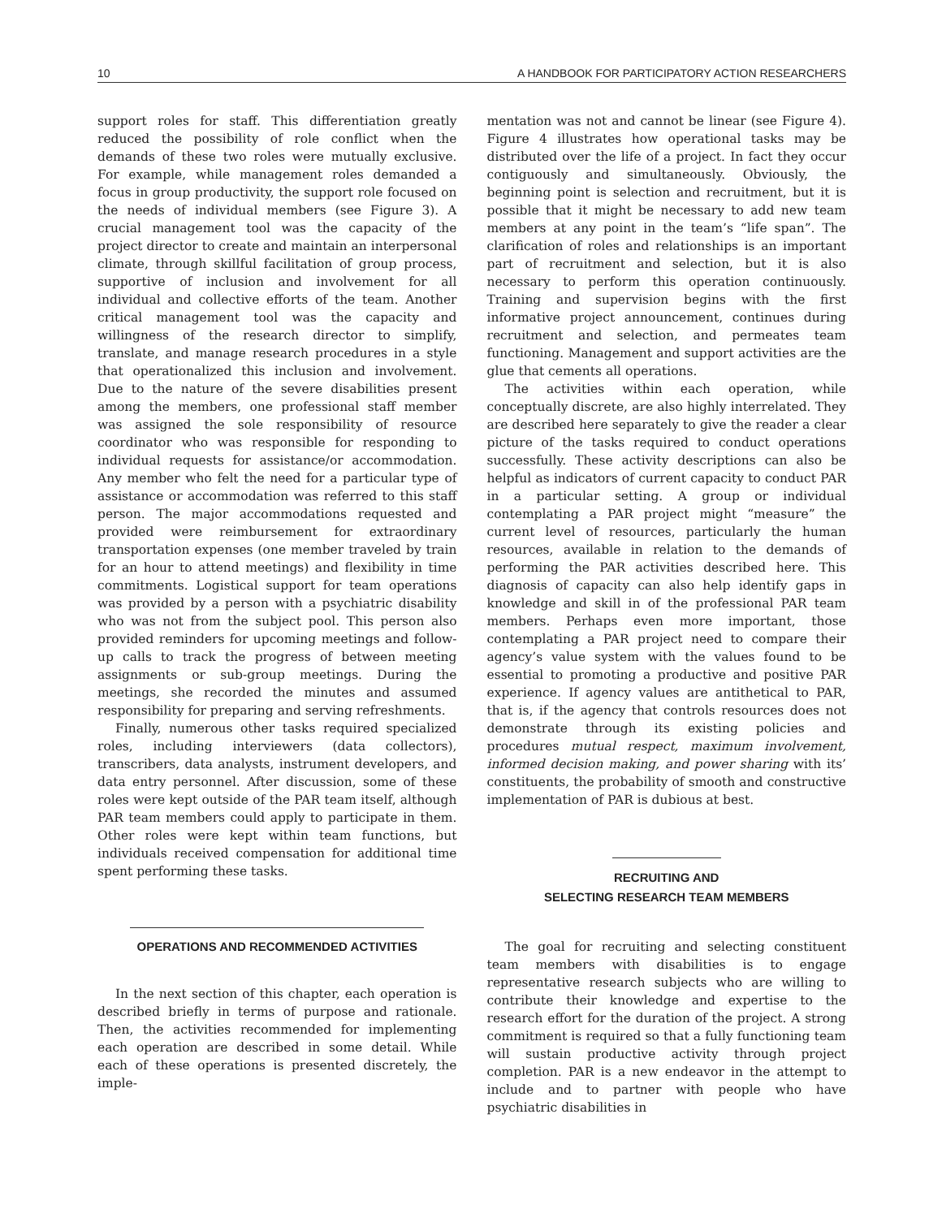10 A HANDBOOK FOR PARTICIPATORY ACTION RESEARCHERS
support roles for staff. This differentiation greatly reduced the possibility of role conflict when the demands of these two roles were mutually exclusive. For example, while management roles demanded a focus in group productivity, the support role focused on the needs of individual members (see Figure 3). A crucial management tool was the capacity of the project director to create and maintain an interpersonal climate, through skillful facilitation of group process, supportive of inclusion and involvement for all individual and collective efforts of the team. Another critical management tool was the capacity and willingness of the research director to simplify, translate, and manage research procedures in a style that operationalized this inclusion and involvement. Due to the nature of the severe disabilities present among the members, one professional staff member was assigned the sole responsibility of resource coordinator who was responsible for responding to individual requests for assistance/or accommodation. Any member who felt the need for a particular type of assistance or accommodation was referred to this staff person. The major accommodations requested and provided were reimbursement for extraordinary transportation expenses (one member traveled by train for an hour to attend meetings) and flexibility in time commitments. Logistical support for team operations was provided by a person with a psychiatric disability who was not from the subject pool. This person also provided reminders for upcoming meetings and follow-up calls to track the progress of between meeting assignments or sub-group meetings. During the meetings, she recorded the minutes and assumed responsibility for preparing and serving refreshments.
Finally, numerous other tasks required specialized roles, including interviewers (data collectors), transcribers, data analysts, instrument developers, and data entry personnel. After discussion, some of these roles were kept outside of the PAR team itself, although PAR team members could apply to participate in them. Other roles were kept within team functions, but individuals received compensation for additional time spent performing these tasks.
OPERATIONS AND RECOMMENDED ACTIVITIES
In the next section of this chapter, each operation is described briefly in terms of purpose and rationale. Then, the activities recommended for implementing each operation are described in some detail. While each of these operations is presented discretely, the imple-
mentation was not and cannot be linear (see Figure 4). Figure 4 illustrates how operational tasks may be distributed over the life of a project. In fact they occur contiguously and simultaneously. Obviously, the beginning point is selection and recruitment, but it is possible that it might be necessary to add new team members at any point in the team’s “life span”. The clarification of roles and relationships is an important part of recruitment and selection, but it is also necessary to perform this operation continuously. Training and supervision begins with the first informative project announcement, continues during recruitment and selection, and permeates team functioning. Management and support activities are the glue that cements all operations.
The activities within each operation, while conceptually discrete, are also highly interrelated. They are described here separately to give the reader a clear picture of the tasks required to conduct operations successfully. These activity descriptions can also be helpful as indicators of current capacity to conduct PAR in a particular setting. A group or individual contemplating a PAR project might “measure” the current level of resources, particularly the human resources, available in relation to the demands of performing the PAR activities described here. This diagnosis of capacity can also help identify gaps in knowledge and skill in of the professional PAR team members. Perhaps even more important, those contemplating a PAR project need to compare their agency’s value system with the values found to be essential to promoting a productive and positive PAR experience. If agency values are antithetical to PAR, that is, if the agency that controls resources does not demonstrate through its existing policies and procedures mutual respect, maximum involvement, informed decision making, and power sharing with its’ constituents, the probability of smooth and constructive implementation of PAR is dubious at best.
RECRUITING AND
SELECTING RESEARCH TEAM MEMBERS
The goal for recruiting and selecting constituent team members with disabilities is to engage representative research subjects who are willing to contribute their knowledge and expertise to the research effort for the duration of the project. A strong commitment is required so that a fully functioning team will sustain productive activity through project completion. PAR is a new endeavor in the attempt to include and to partner with people who have psychiatric disabilities in